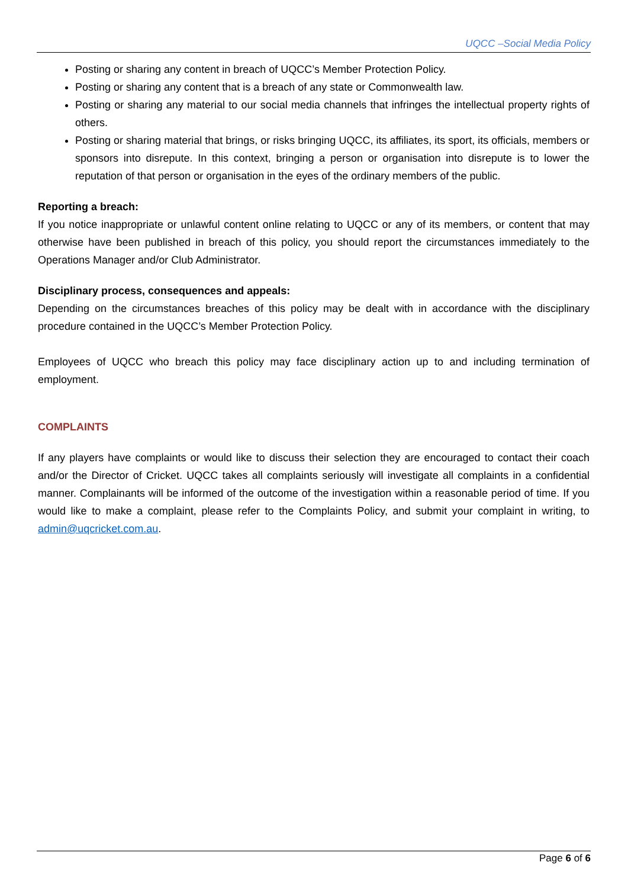UQCC –Social Media Policy
Posting or sharing any content in breach of UQCC’s Member Protection Policy.
Posting or sharing any content that is a breach of any state or Commonwealth law.
Posting or sharing any material to our social media channels that infringes the intellectual property rights of others.
Posting or sharing material that brings, or risks bringing UQCC, its affiliates, its sport, its officials, members or sponsors into disrepute. In this context, bringing a person or organisation into disrepute is to lower the reputation of that person or organisation in the eyes of the ordinary members of the public.
Reporting a breach:
If you notice inappropriate or unlawful content online relating to UQCC or any of its members, or content that may otherwise have been published in breach of this policy, you should report the circumstances immediately to the Operations Manager and/or Club Administrator.
Disciplinary process, consequences and appeals:
Depending on the circumstances breaches of this policy may be dealt with in accordance with the disciplinary procedure contained in the UQCC’s Member Protection Policy.
Employees of UQCC who breach this policy may face disciplinary action up to and including termination of employment.
COMPLAINTS
If any players have complaints or would like to discuss their selection they are encouraged to contact their coach and/or the Director of Cricket. UQCC takes all complaints seriously will investigate all complaints in a confidential manner. Complainants will be informed of the outcome of the investigation within a reasonable period of time. If you would like to make a complaint, please refer to the Complaints Policy, and submit your complaint in writing, to admin@uqcricket.com.au.
Page 6 of 6